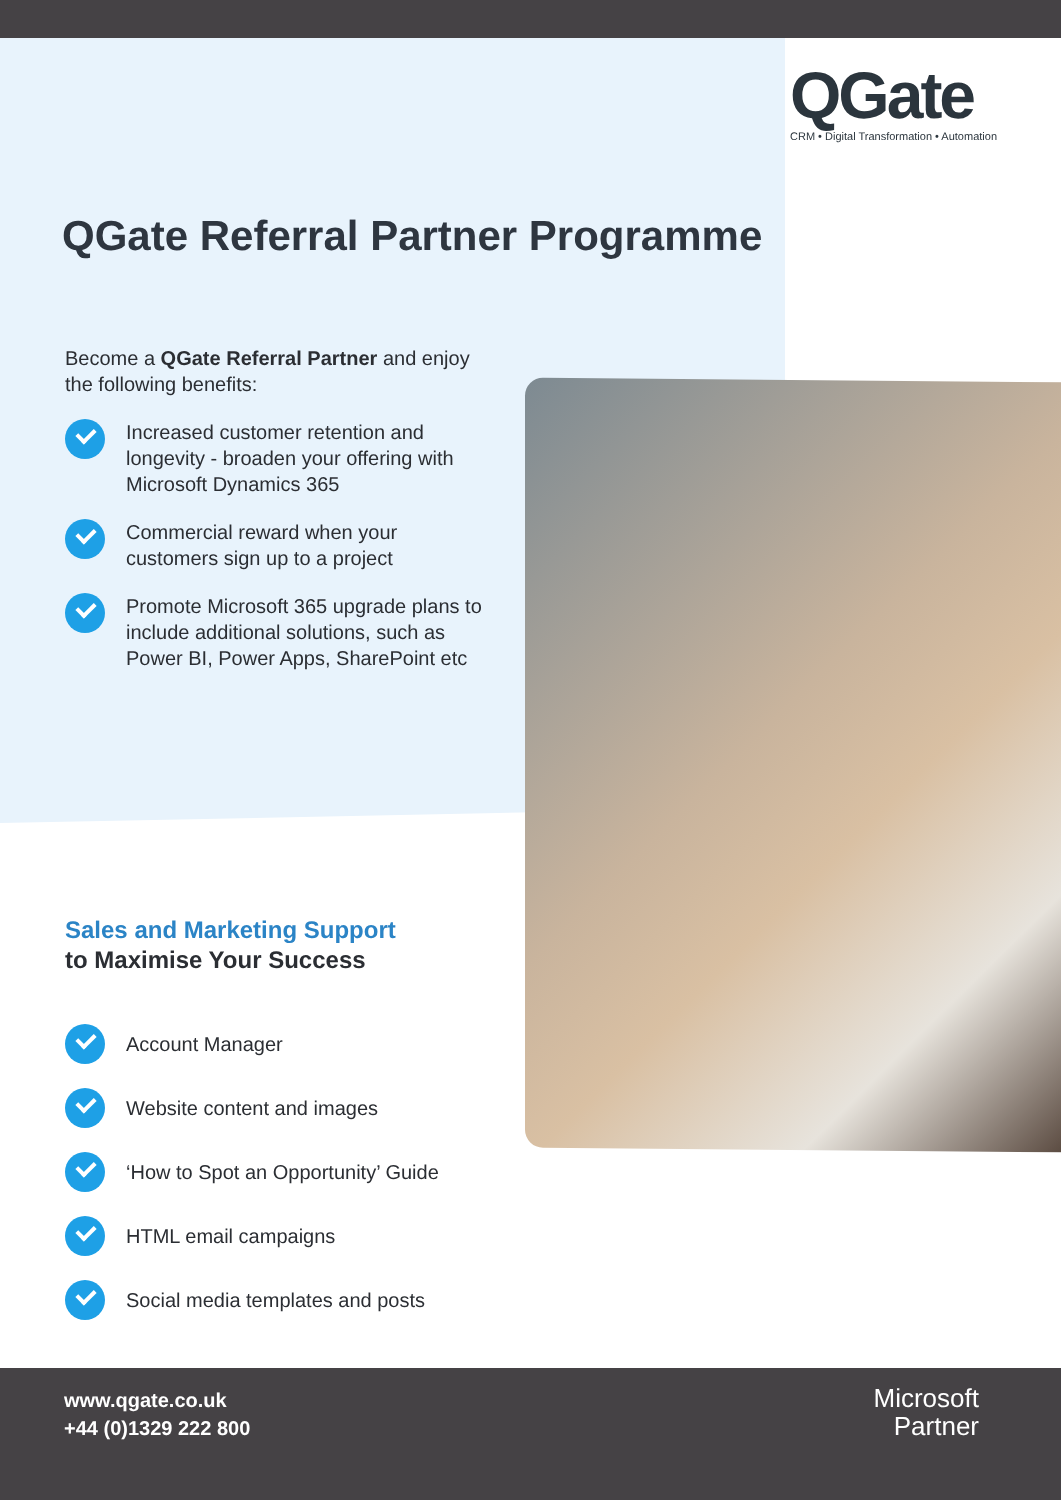QGate
CRM • Digital Transformation • Automation
QGate Referral Partner Programme
Become a QGate Referral Partner and enjoy the following benefits:
Increased customer retention and longevity - broaden your offering with Microsoft Dynamics 365
Commercial reward when your customers sign up to a project
Promote Microsoft 365 upgrade plans to include additional solutions, such as Power BI, Power Apps, SharePoint etc
Sales and Marketing Support
to Maximise Your Success
Account Manager
Website content and images
‘How to Spot an Opportunity’ Guide
HTML email campaigns
Social media templates and posts
www.qgate.co.uk
+44 (0)1329 222 800
Microsoft
Partner